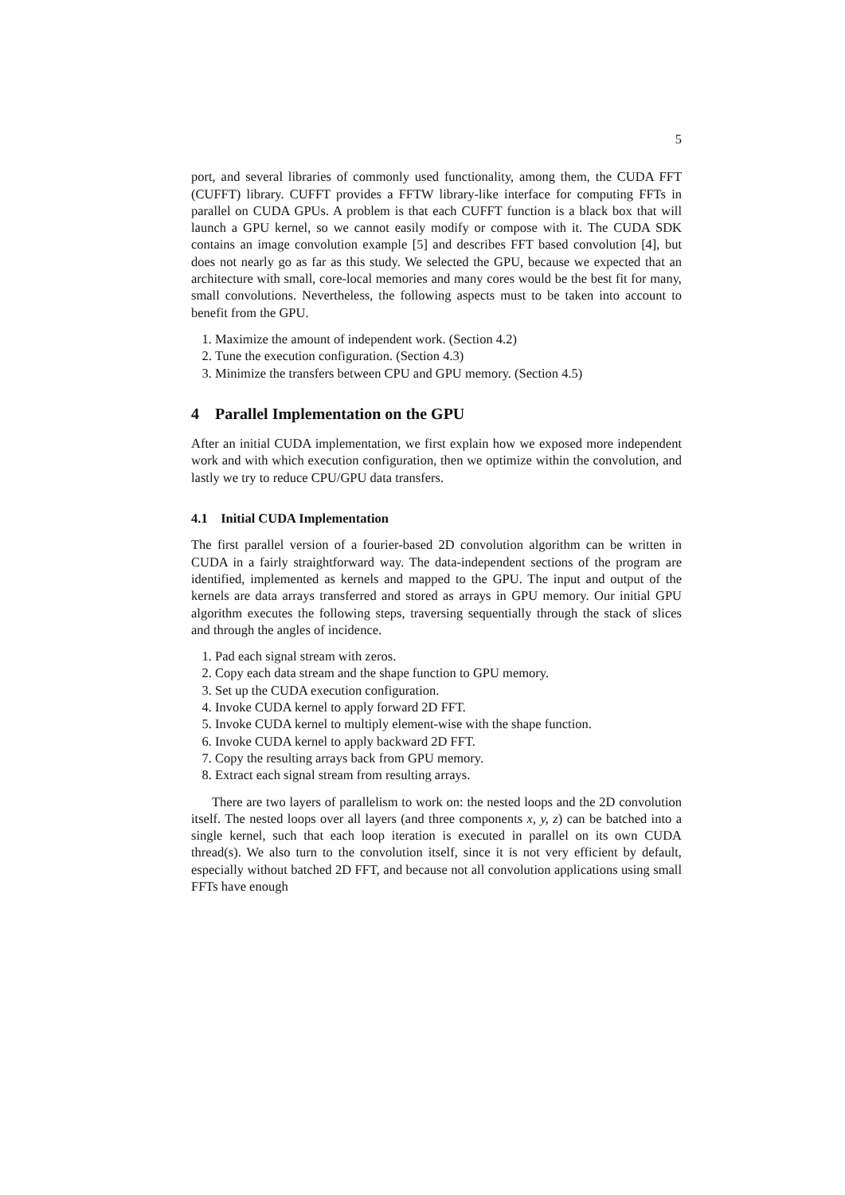5
port, and several libraries of commonly used functionality, among them, the CUDA FFT (CUFFT) library. CUFFT provides a FFTW library-like interface for computing FFTs in parallel on CUDA GPUs. A problem is that each CUFFT function is a black box that will launch a GPU kernel, so we cannot easily modify or compose with it. The CUDA SDK contains an image convolution example [5] and describes FFT based convolution [4], but does not nearly go as far as this study. We selected the GPU, because we expected that an architecture with small, core-local memories and many cores would be the best fit for many, small convolutions. Nevertheless, the following aspects must to be taken into account to benefit from the GPU.
1. Maximize the amount of independent work. (Section 4.2)
2. Tune the execution configuration. (Section 4.3)
3. Minimize the transfers between CPU and GPU memory. (Section 4.5)
4 Parallel Implementation on the GPU
After an initial CUDA implementation, we first explain how we exposed more independent work and with which execution configuration, then we optimize within the convolution, and lastly we try to reduce CPU/GPU data transfers.
4.1 Initial CUDA Implementation
The first parallel version of a fourier-based 2D convolution algorithm can be written in CUDA in a fairly straightforward way. The data-independent sections of the program are identified, implemented as kernels and mapped to the GPU. The input and output of the kernels are data arrays transferred and stored as arrays in GPU memory. Our initial GPU algorithm executes the following steps, traversing sequentially through the stack of slices and through the angles of incidence.
1. Pad each signal stream with zeros.
2. Copy each data stream and the shape function to GPU memory.
3. Set up the CUDA execution configuration.
4. Invoke CUDA kernel to apply forward 2D FFT.
5. Invoke CUDA kernel to multiply element-wise with the shape function.
6. Invoke CUDA kernel to apply backward 2D FFT.
7. Copy the resulting arrays back from GPU memory.
8. Extract each signal stream from resulting arrays.
There are two layers of parallelism to work on: the nested loops and the 2D convolution itself. The nested loops over all layers (and three components x, y, z) can be batched into a single kernel, such that each loop iteration is executed in parallel on its own CUDA thread(s). We also turn to the convolution itself, since it is not very efficient by default, especially without batched 2D FFT, and because not all convolution applications using small FFTs have enough